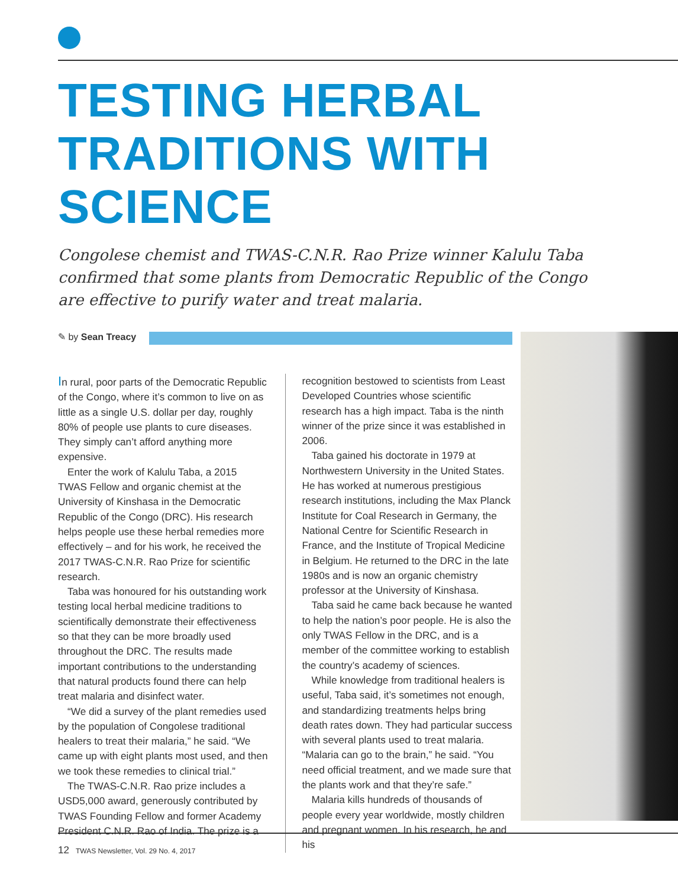TESTING HERBAL
TRADITIONS WITH
SCIENCE
Congolese chemist and TWAS-C.N.R. Rao Prize winner Kalulu Taba confirmed that some plants from Democratic Republic of the Congo are effective to purify water and treat malaria.
✎ by Sean Treacy
In rural, poor parts of the Democratic Republic of the Congo, where it’s common to live on as little as a single U.S. dollar per day, roughly 80% of people use plants to cure diseases. They simply can’t afford anything more expensive.
Enter the work of Kalulu Taba, a 2015 TWAS Fellow and organic chemist at the University of Kinshasa in the Democratic Republic of the Congo (DRC). His research helps people use these herbal remedies more effectively – and for his work, he received the 2017 TWAS-C.N.R. Rao Prize for scientific research.
Taba was honoured for his outstanding work testing local herbal medicine traditions to scientifically demonstrate their effectiveness so that they can be more broadly used throughout the DRC. The results made important contributions to the understanding that natural products found there can help treat malaria and disinfect water.
“We did a survey of the plant remedies used by the population of Congolese traditional healers to treat their malaria,” he said. “We came up with eight plants most used, and then we took these remedies to clinical trial.”
The TWAS-C.N.R. Rao prize includes a USD5,000 award, generously contributed by TWAS Founding Fellow and former Academy President C.N.R. Rao of India. The prize is a
recognition bestowed to scientists from Least Developed Countries whose scientific research has a high impact. Taba is the ninth winner of the prize since it was established in 2006.
Taba gained his doctorate in 1979 at Northwestern University in the United States. He has worked at numerous prestigious research institutions, including the Max Planck Institute for Coal Research in Germany, the National Centre for Scientific Research in France, and the Institute of Tropical Medicine in Belgium. He returned to the DRC in the late 1980s and is now an organic chemistry professor at the University of Kinshasa.
Taba said he came back because he wanted to help the nation’s poor people. He is also the only TWAS Fellow in the DRC, and is a member of the committee working to establish the country’s academy of sciences.
While knowledge from traditional healers is useful, Taba said, it’s sometimes not enough, and standardizing treatments helps bring death rates down. They had particular success with several plants used to treat malaria. “Malaria can go to the brain,” he said. “You need official treatment, and we made sure that the plants work and that they’re safe.”
Malaria kills hundreds of thousands of people every year worldwide, mostly children and pregnant women. In his research, he and his
12 TWAS Newsletter, Vol. 29 No. 4, 2017